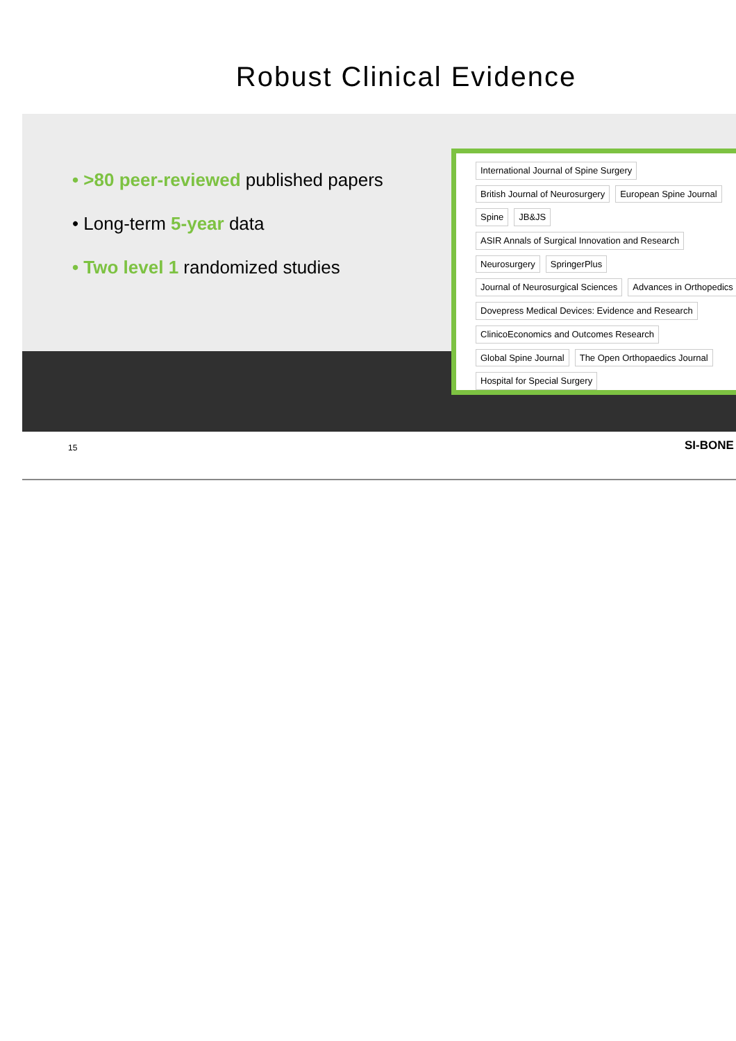Robust Clinical Evidence
• >80 peer-reviewed published papers
• Long-term 5-year data
• Two level 1 randomized studies
International Journal of Spine Surgery British Journal of Neurosurgery European Spine Journal Spine JB&JS ASIR Annals of Surgical Innovation and Research Neurosurgery SpringerPlus Journal of Neurosurgical Sciences Advances in Orthopedics Dovepress Medical Devices: Evidence and Research ClinicoEconomics and Outcomes Research Global Spine Journal The Open Orthopaedics Journal Hospital for Special Surgery
15 SI-BONE